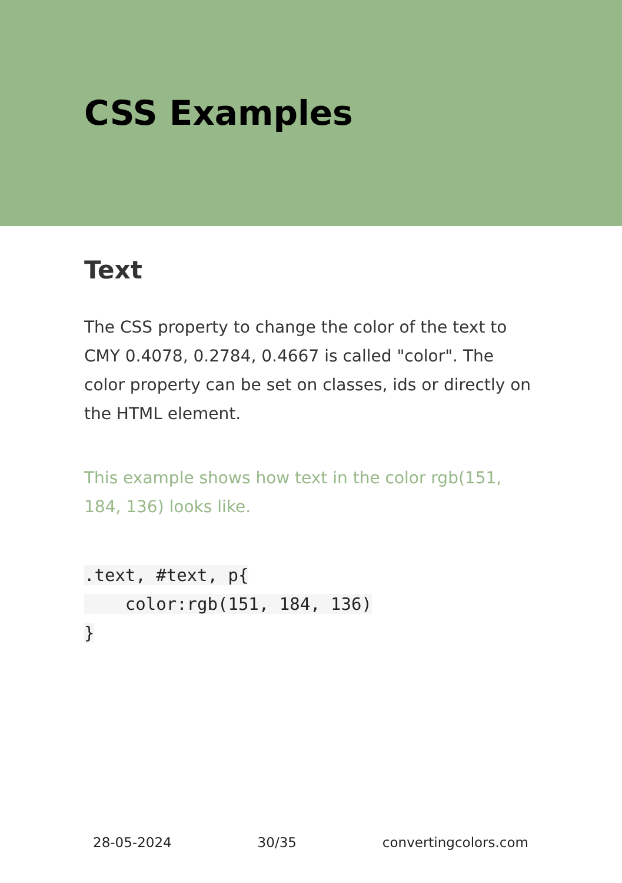CSS Examples
Text
The CSS property to change the color of the text to CMY 0.4078, 0.2784, 0.4667 is called "color". The color property can be set on classes, ids or directly on the HTML element.
This example shows how text in the color rgb(151, 184, 136) looks like.
.text, #text, p{
    color:rgb(151, 184, 136)
}
28-05-2024 30/35 convertingcolors.com